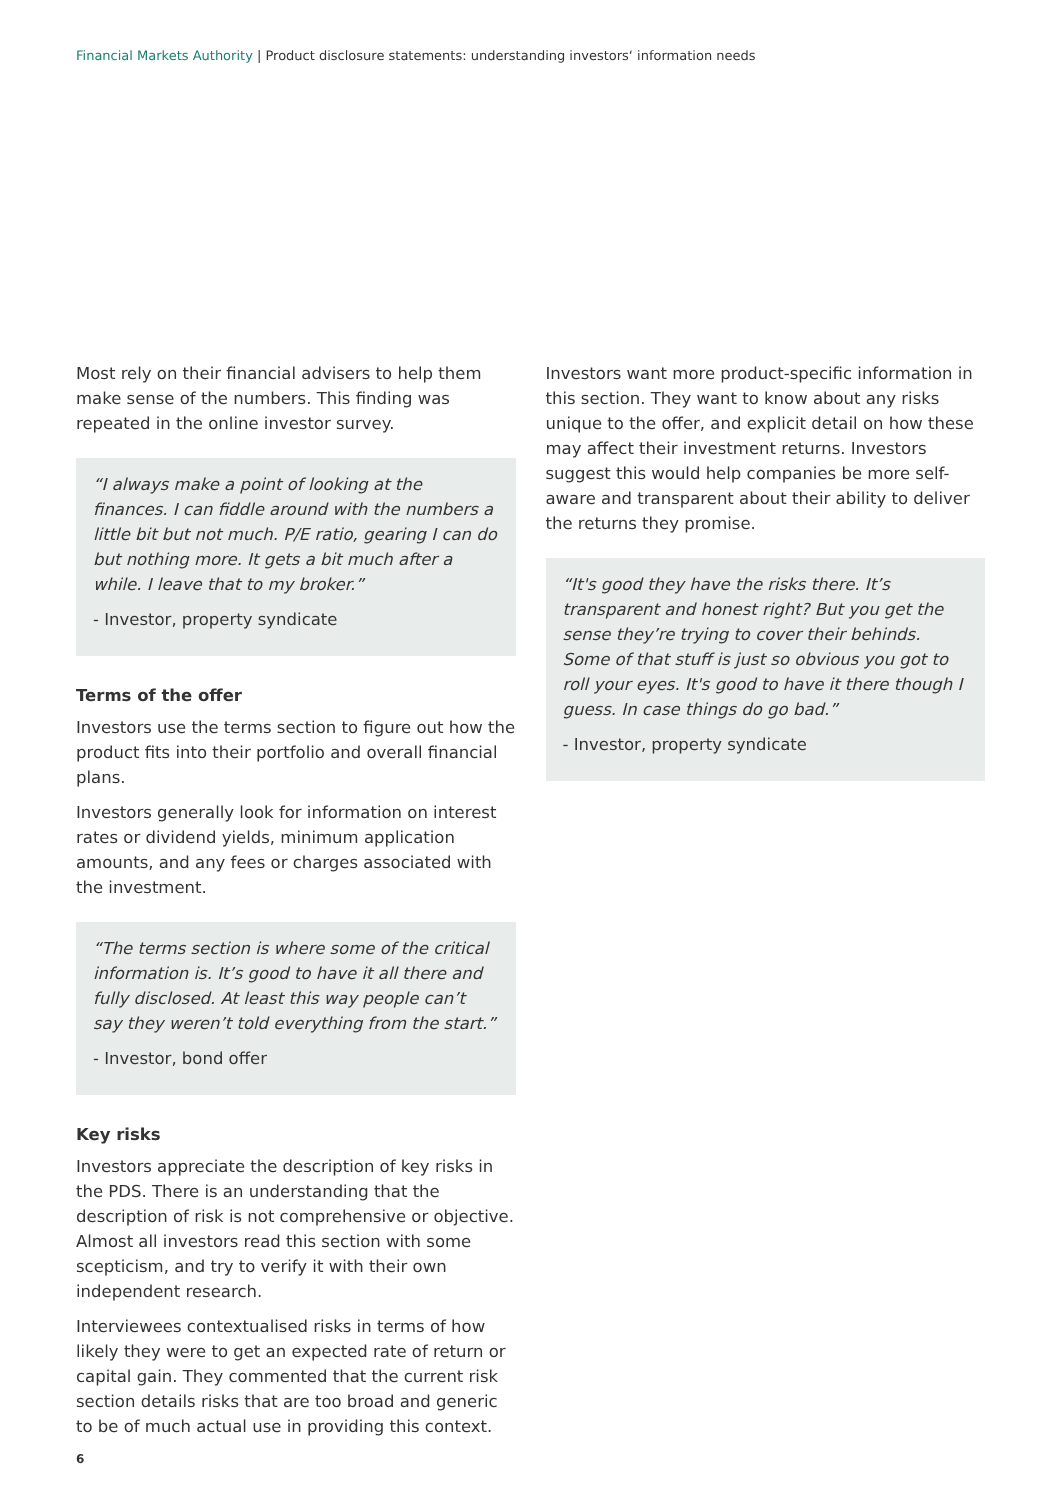Financial Markets Authority | Product disclosure statements: understanding investors‘ information needs
Most rely on their financial advisers to help them make sense of the numbers. This finding was repeated in the online investor survey.
“I always make a point of looking at the finances. I can fiddle around with the numbers a little bit but not much. P/E ratio, gearing I can do but nothing more. It gets a bit much after a while. I leave that to my broker.”
- Investor, property syndicate
Terms of the offer
Investors use the terms section to figure out how the product fits into their portfolio and overall financial plans.
Investors generally look for information on interest rates or dividend yields, minimum application amounts, and any fees or charges associated with the investment.
“The terms section is where some of the critical information is. It’s good to have it all there and fully disclosed. At least this way people can’t say they weren’t told everything from the start.”
- Investor, bond offer
Key risks
Investors appreciate the description of key risks in the PDS. There is an understanding that the description of risk is not comprehensive or objective. Almost all investors read this section with some scepticism, and try to verify it with their own independent research.
Interviewees contextualised risks in terms of how likely they were to get an expected rate of return or capital gain. They commented that the current risk section details risks that are too broad and generic to be of much actual use in providing this context.
Investors want more product-specific information in this section. They want to know about any risks unique to the offer, and explicit detail on how these may affect their investment returns. Investors suggest this would help companies be more self-aware and transparent about their ability to deliver the returns they promise.
“It's good they have the risks there. It’s transparent and honest right? But you get the sense they’re trying to cover their behinds. Some of that stuff is just so obvious you got to roll your eyes. It's good to have it there though I guess. In case things do go bad.”
- Investor, property syndicate
6